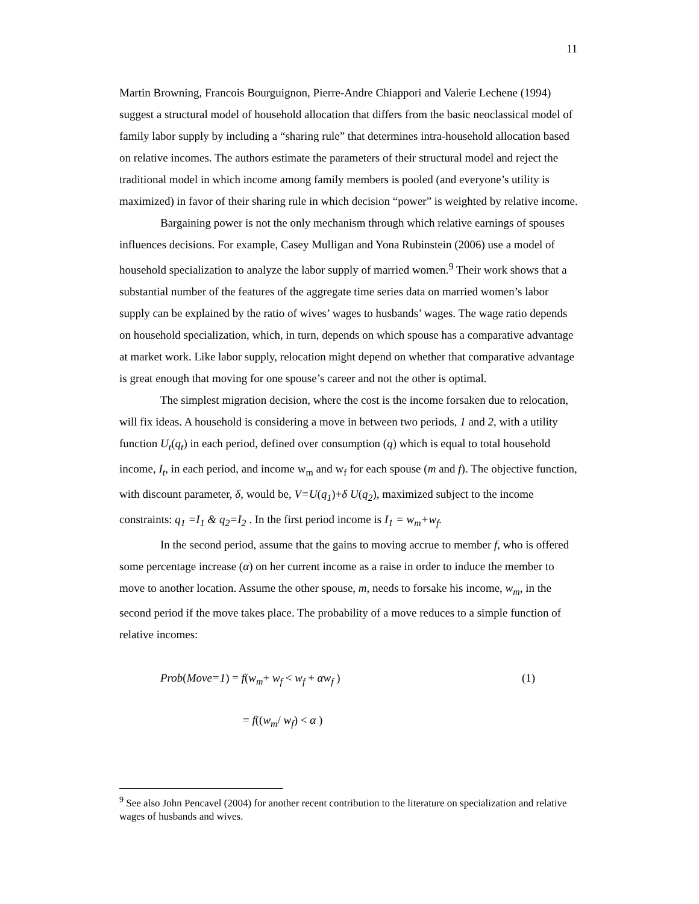11
Martin Browning, Francois Bourguignon, Pierre-Andre Chiappori and Valerie Lechene (1994) suggest a structural model of household allocation that differs from the basic neoclassical model of family labor supply by including a “sharing rule” that determines intra-household allocation based on relative incomes. The authors estimate the parameters of their structural model and reject the traditional model in which income among family members is pooled (and everyone’s utility is maximized) in favor of their sharing rule in which decision “power” is weighted by relative income.
Bargaining power is not the only mechanism through which relative earnings of spouses influences decisions. For example, Casey Mulligan and Yona Rubinstein (2006) use a model of household specialization to analyze the labor supply of married women.<sup>9</sup> Their work shows that a substantial number of the features of the aggregate time series data on married women’s labor supply can be explained by the ratio of wives’ wages to husbands’ wages. The wage ratio depends on household specialization, which, in turn, depends on which spouse has a comparative advantage at market work. Like labor supply, relocation might depend on whether that comparative advantage is great enough that moving for one spouse’s career and not the other is optimal.
The simplest migration decision, where the cost is the income forsaken due to relocation, will fix ideas. A household is considering a move in between two periods, 1 and 2, with a utility function U<sub>t</sub>(q<sub>t</sub>) in each period, defined over consumption (q) which is equal to total household income, I<sub>t</sub>, in each period, and income w<sub>m</sub> and w<sub>f</sub> for each spouse (m and f). The objective function, with discount parameter, δ, would be, V=U(q<sub>1</sub>)+δ U(q<sub>2</sub>), maximized subject to the income constraints: q<sub>1</sub> =I<sub>1</sub> & q<sub>2</sub>=I<sub>2</sub> . In the first period income is I<sub>1</sub> = w<sub>m</sub>+w<sub>f</sub>.
In the second period, assume that the gains to moving accrue to member f, who is offered some percentage increase (α) on her current income as a raise in order to induce the member to move to another location. Assume the other spouse, m, needs to forsake his income, w<sub>m</sub>, in the second period if the move takes place. The probability of a move reduces to a simple function of relative incomes:
Prob(Move=1) = f(w<sub>m</sub>+ w<sub>f</sub> < w<sub>f</sub> + αw<sub>f</sub> ) (1)
= f((w<sub>m</sub>/ w<sub>f</sub>) < α )
<sup>9</sup> See also John Pencavel (2004) for another recent contribution to the literature on specialization and relative wages of husbands and wives.